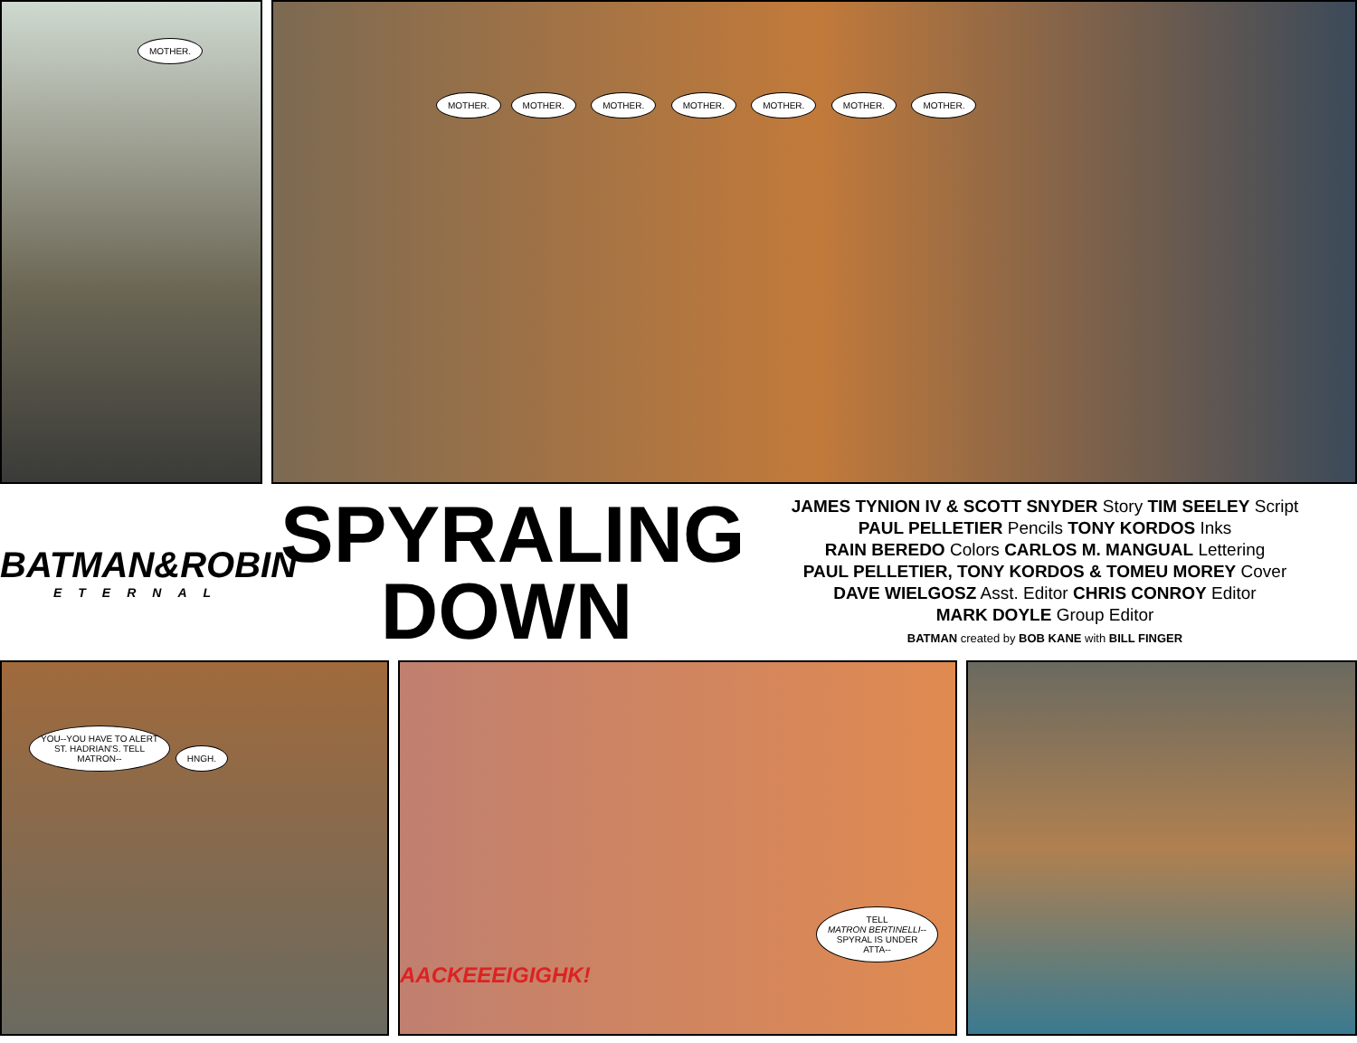MOTHER.
MOTHER. MOTHER. MOTHER. MOTHER. MOTHER. MOTHER. MOTHER.
BATMAN&ROBIN
ETERNAL
SPYRALING
DOWN
JAMES TYNION IV & SCOTT SNYDER Story TIM SEELEY Script
PAUL PELLETIER Pencils TONY KORDOS Inks
RAIN BEREDO Colors CARLOS M. MANGUAL Lettering
PAUL PELLETIER, TONY KORDOS & TOMEU MOREY Cover
DAVE WIELGOSZ Asst. Editor CHRIS CONROY Editor
MARK DOYLE Group Editor
BATMAN created by BOB KANE with BILL FINGER
YOU--YOU HAVE TO ALERT
ST. HADRIAN'S. TELL
MATRON-- HNGH.
TELL
MATRON BERTINELLI--
SPYRAL IS UNDER
ATTA-- AACKEEEIGIGHK!